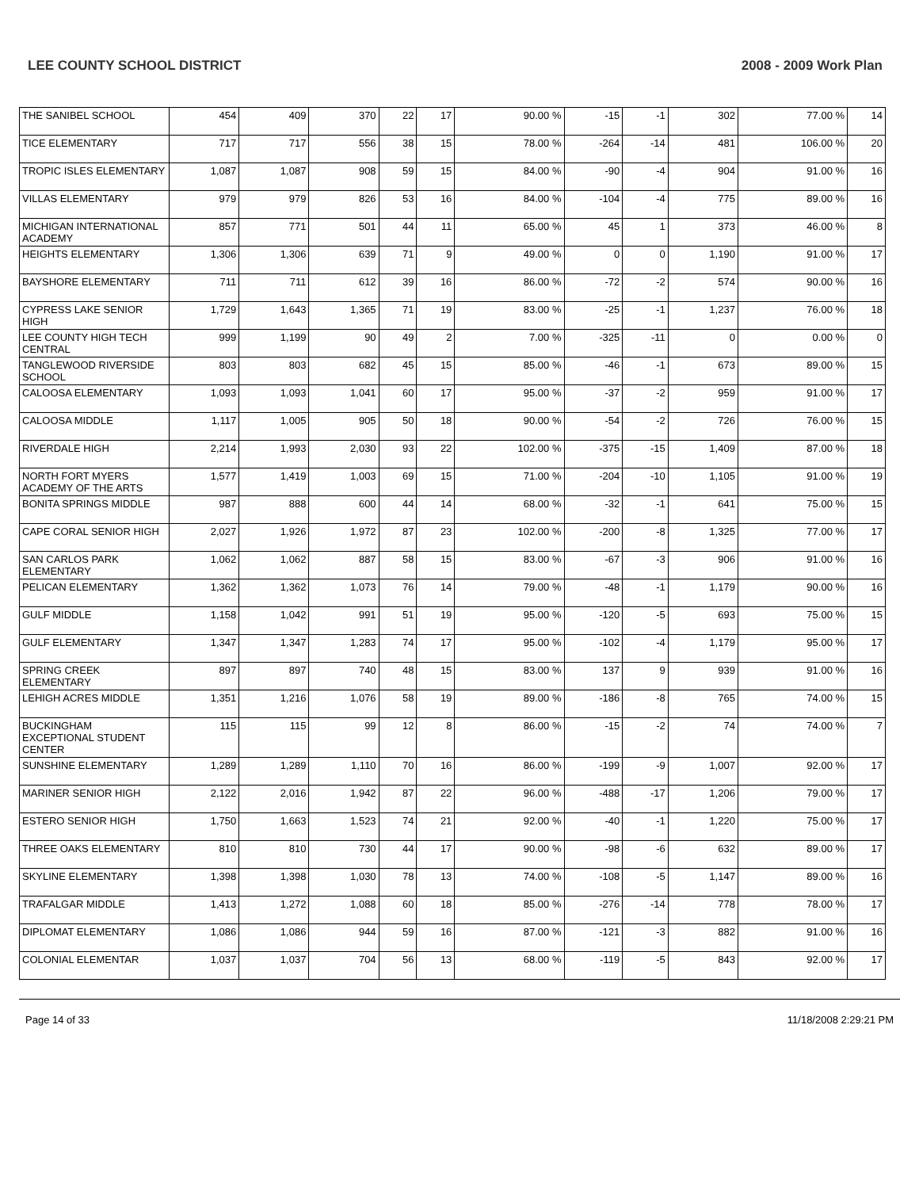LEE COUNTY SCHOOL DISTRICT 2008 - 2009 Work Plan
| THE SANIBEL SCHOOL | 454 | 409 | 370 | 22 | 17 | 90.00 % | -15 | -1 | 302 | 77.00 % | 14 |
| TICE ELEMENTARY | 717 | 717 | 556 | 38 | 15 | 78.00 % | -264 | -14 | 481 | 106.00 % | 20 |
| TROPIC ISLES ELEMENTARY | 1,087 | 1,087 | 908 | 59 | 15 | 84.00 % | -90 | -4 | 904 | 91.00 % | 16 |
| VILLAS ELEMENTARY | 979 | 979 | 826 | 53 | 16 | 84.00 % | -104 | -4 | 775 | 89.00 % | 16 |
| MICHIGAN INTERNATIONAL ACADEMY | 857 | 771 | 501 | 44 | 11 | 65.00 % | 45 | 1 | 373 | 46.00 % | 8 |
| HEIGHTS ELEMENTARY | 1,306 | 1,306 | 639 | 71 | 9 | 49.00 % | 0 | 0 | 1,190 | 91.00 % | 17 |
| BAYSHORE ELEMENTARY | 711 | 711 | 612 | 39 | 16 | 86.00 % | -72 | -2 | 574 | 90.00 % | 16 |
| CYPRESS LAKE SENIOR HIGH | 1,729 | 1,643 | 1,365 | 71 | 19 | 83.00 % | -25 | -1 | 1,237 | 76.00 % | 18 |
| LEE COUNTY HIGH TECH CENTRAL | 999 | 1,199 | 90 | 49 | 2 | 7.00 % | -325 | -11 | 0 | 0.00 % | 0 |
| TANGLEWOOD RIVERSIDE SCHOOL | 803 | 803 | 682 | 45 | 15 | 85.00 % | -46 | -1 | 673 | 89.00 % | 15 |
| CALOOSA ELEMENTARY | 1,093 | 1,093 | 1,041 | 60 | 17 | 95.00 % | -37 | -2 | 959 | 91.00 % | 17 |
| CALOOSA MIDDLE | 1,117 | 1,005 | 905 | 50 | 18 | 90.00 % | -54 | -2 | 726 | 76.00 % | 15 |
| RIVERDALE HIGH | 2,214 | 1,993 | 2,030 | 93 | 22 | 102.00 % | -375 | -15 | 1,409 | 87.00 % | 18 |
| NORTH FORT MYERS ACADEMY OF THE ARTS | 1,577 | 1,419 | 1,003 | 69 | 15 | 71.00 % | -204 | -10 | 1,105 | 91.00 % | 19 |
| BONITA SPRINGS MIDDLE | 987 | 888 | 600 | 44 | 14 | 68.00 % | -32 | -1 | 641 | 75.00 % | 15 |
| CAPE CORAL SENIOR HIGH | 2,027 | 1,926 | 1,972 | 87 | 23 | 102.00 % | -200 | -8 | 1,325 | 77.00 % | 17 |
| SAN CARLOS PARK ELEMENTARY | 1,062 | 1,062 | 887 | 58 | 15 | 83.00 % | -67 | -3 | 906 | 91.00 % | 16 |
| PELICAN ELEMENTARY | 1,362 | 1,362 | 1,073 | 76 | 14 | 79.00 % | -48 | -1 | 1,179 | 90.00 % | 16 |
| GULF MIDDLE | 1,158 | 1,042 | 991 | 51 | 19 | 95.00 % | -120 | -5 | 693 | 75.00 % | 15 |
| GULF ELEMENTARY | 1,347 | 1,347 | 1,283 | 74 | 17 | 95.00 % | -102 | -4 | 1,179 | 95.00 % | 17 |
| SPRING CREEK ELEMENTARY | 897 | 897 | 740 | 48 | 15 | 83.00 % | 137 | 9 | 939 | 91.00 % | 16 |
| LEHIGH ACRES MIDDLE | 1,351 | 1,216 | 1,076 | 58 | 19 | 89.00 % | -186 | -8 | 765 | 74.00 % | 15 |
| BUCKINGHAM EXCEPTIONAL STUDENT CENTER | 115 | 115 | 99 | 12 | 8 | 86.00 % | -15 | -2 | 74 | 74.00 % | 7 |
| SUNSHINE ELEMENTARY | 1,289 | 1,289 | 1,110 | 70 | 16 | 86.00 % | -199 | -9 | 1,007 | 92.00 % | 17 |
| MARINER SENIOR HIGH | 2,122 | 2,016 | 1,942 | 87 | 22 | 96.00 % | -488 | -17 | 1,206 | 79.00 % | 17 |
| ESTERO SENIOR HIGH | 1,750 | 1,663 | 1,523 | 74 | 21 | 92.00 % | -40 | -1 | 1,220 | 75.00 % | 17 |
| THREE OAKS ELEMENTARY | 810 | 810 | 730 | 44 | 17 | 90.00 % | -98 | -6 | 632 | 89.00 % | 17 |
| SKYLINE ELEMENTARY | 1,398 | 1,398 | 1,030 | 78 | 13 | 74.00 % | -108 | -5 | 1,147 | 89.00 % | 16 |
| TRAFALGAR MIDDLE | 1,413 | 1,272 | 1,088 | 60 | 18 | 85.00 % | -276 | -14 | 778 | 78.00 % | 17 |
| DIPLOMAT ELEMENTARY | 1,086 | 1,086 | 944 | 59 | 16 | 87.00 % | -121 | -3 | 882 | 91.00 % | 16 |
| COLONIAL ELEMENTAR | 1,037 | 1,037 | 704 | 56 | 13 | 68.00 % | -119 | -5 | 843 | 92.00 % | 17 |
Page 14 of 33 11/18/2008 2:29:21 PM